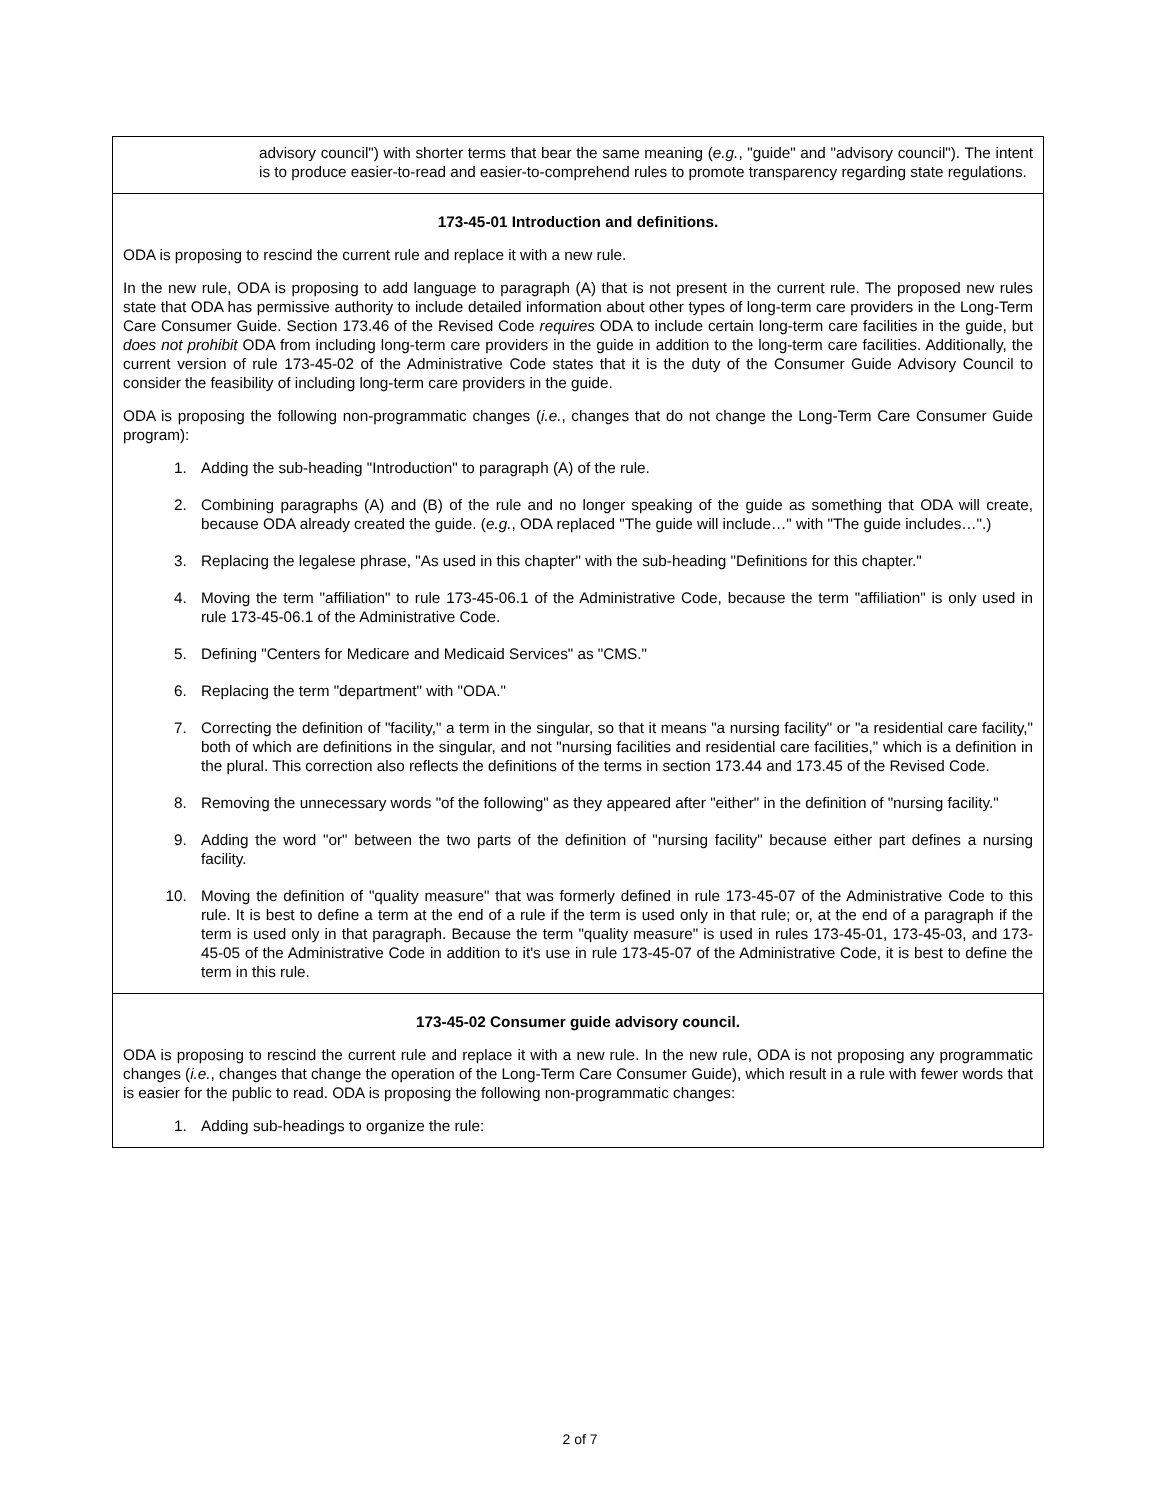| advisory council") with shorter terms that bear the same meaning ( e.g. , "guide" and "advisory council"). The intent is to produce easier-to-read and easier-to-comprehend rules to promote transparency regarding state regulations. |
| 173-45-01 Introduction and definitions. ODA is proposing to rescind the current rule and replace it with a new rule. In the new rule, ODA is proposing to add language to paragraph (A) that is not present in the current rule. The proposed new rules state that ODA has permissive authority to include detailed information about other types of long-term care providers in the Long-Term Care Consumer Guide. Section 173.46 of the Revised Code requires ODA to include certain long-term care facilities in the guide, but does not prohibit ODA from including long-term care providers in the guide in addition to the long-term care facilities. Additionally, the current version of rule 173-45-02 of the Administrative Code states that it is the duty of the Consumer Guide Advisory Council to consider the feasibility of including long-term care providers in the guide. ODA is proposing the following non-programmatic changes ( i.e. , changes that do not change the Long-Term Care Consumer Guide program): 1. Adding the sub-heading "Introduction" to paragraph (A) of the rule. 2. Combining paragraphs (A) and (B) of the rule and no longer speaking of the guide as something that ODA will create, because ODA already created the guide. ( e.g. , ODA replaced "The guide will include…" with "The guide includes…".) 3. Replacing the legalese phrase, "As used in this chapter" with the sub-heading "Definitions for this chapter." 4. Moving the term "affiliation" to rule 173-45-06.1 of the Administrative Code, because the term "affiliation" is only used in rule 173-45-06.1 of the Administrative Code. 5. Defining "Centers for Medicare and Medicaid Services" as "CMS." 6. Replacing the term "department" with "ODA." 7. Correcting the definition of "facility," a term in the singular, so that it means "a nursing facility" or "a residential care facility," both of which are definitions in the singular, and not "nursing facilities and residential care facilities," which is a definition in the plural. This correction also reflects the definitions of the terms in section 173.44 and 173.45 of the Revised Code. 8. Removing the unnecessary words "of the following" as they appeared after "either" in the definition of "nursing facility." 9. Adding the word "or" between the two parts of the definition of "nursing facility" because either part defines a nursing facility. 10. Moving the definition of "quality measure" that was formerly defined in rule 173-45-07 of the Administrative Code to this rule. It is best to define a term at the end of a rule if the term is used only in that rule; or, at the end of a paragraph if the term is used only in that paragraph. Because the term "quality measure" is used in rules 173-45-01, 173-45-03, and 173-45-05 of the Administrative Code in addition to it's use in rule 173-45-07 of the Administrative Code, it is best to define the term in this rule. |
| 173-45-02 Consumer guide advisory council. ODA is proposing to rescind the current rule and replace it with a new rule. In the new rule, ODA is not proposing any programmatic changes ( i.e. , changes that change the operation of the Long-Term Care Consumer Guide), which result in a rule with fewer words that is easier for the public to read. ODA is proposing the following non-programmatic changes: 1. Adding sub-headings to organize the rule: |
2 of 7